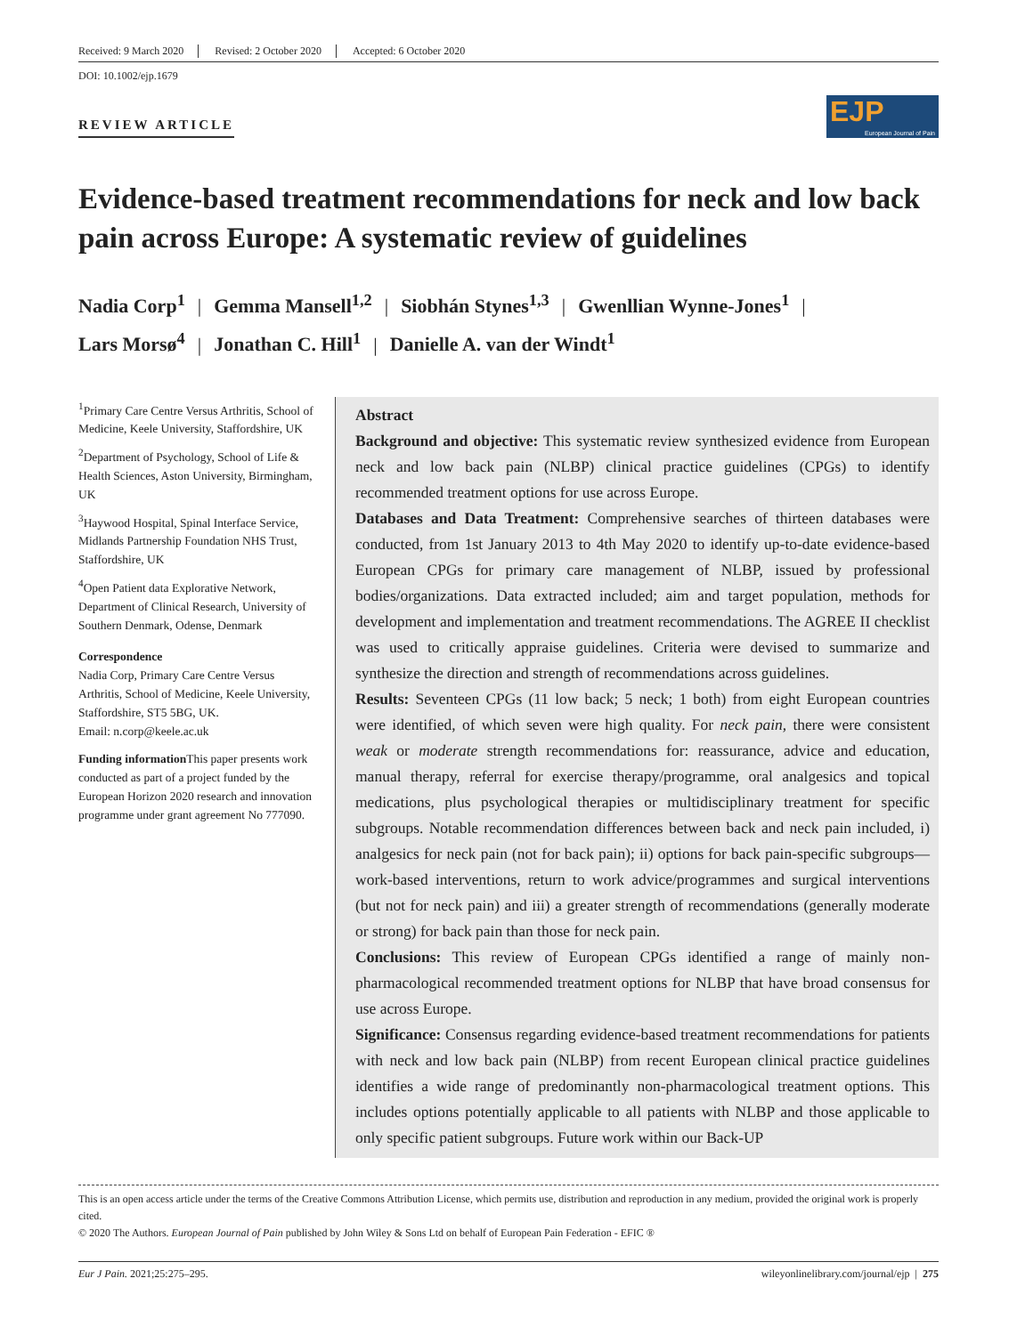Received: 9 March 2020 Revised: 2 October 2020 Accepted: 6 October 2020
DOI: 10.1002/ejp.1679
REVIEW ARTICLE
EJP
European Journal of Pain
Evidence-based treatment recommendations for neck and low back pain across Europe: A systematic review of guidelines
Nadia Corp<sup>1</sup> | Gemma Mansell<sup>1,2</sup> | Siobhán Stynes<sup>1,3</sup> | Gwenllian Wynne-Jones<sup>1</sup> |
Lars Morsø<sup>4</sup> | Jonathan C. Hill<sup>1</sup> | Danielle A. van der Windt<sup>1</sup>
<sup>1</sup> Primary Care Centre Versus Arthritis, School of Medicine, Keele University, Staffordshire, UK
<sup>2</sup> Department of Psychology, School of Life & Health Sciences, Aston University, Birmingham, UK
<sup>3</sup> Haywood Hospital, Spinal Interface Service, Midlands Partnership Foundation NHS Trust, Staffordshire, UK
<sup>4</sup> Open Patient data Explorative Network, Department of Clinical Research, University of Southern Denmark, Odense, Denmark
Correspondence
Nadia Corp, Primary Care Centre Versus Arthritis, School of Medicine, Keele University, Staffordshire, ST5 5BG, UK.
Email: n.corp@keele.ac.uk
Funding information This paper presents work conducted as part of a project funded by the European Horizon 2020 research and innovation programme under grant agreement No 777090.
Abstract
Background and objective: This systematic review synthesized evidence from European neck and low back pain (NLBP) clinical practice guidelines (CPGs) to identify recommended treatment options for use across Europe.
Databases and Data Treatment: Comprehensive searches of thirteen databases were conducted, from 1st January 2013 to 4th May 2020 to identify up-to-date evidence-based European CPGs for primary care management of NLBP, issued by professional bodies/organizations. Data extracted included; aim and target population, methods for development and implementation and treatment recommendations. The AGREE II checklist was used to critically appraise guidelines. Criteria were devised to summarize and synthesize the direction and strength of recommendations across guidelines.
Results: Seventeen CPGs (11 low back; 5 neck; 1 both) from eight European countries were identified, of which seven were high quality. For neck pain, there were consistent weak or moderate strength recommendations for: reassurance, advice and education, manual therapy, referral for exercise therapy/programme, oral analgesics and topical medications, plus psychological therapies or multidisciplinary treatment for specific subgroups. Notable recommendation differences between back and neck pain included, i) analgesics for neck pain (not for back pain); ii) options for back pain-specific subgroups—work-based interventions, return to work advice/programmes and surgical interventions (but not for neck pain) and iii) a greater strength of recommendations (generally moderate or strong) for back pain than those for neck pain.
Conclusions: This review of European CPGs identified a range of mainly non-pharmacological recommended treatment options for NLBP that have broad consensus for use across Europe.
Significance: Consensus regarding evidence-based treatment recommendations for patients with neck and low back pain (NLBP) from recent European clinical practice guidelines identifies a wide range of predominantly non-pharmacological treatment options. This includes options potentially applicable to all patients with NLBP and those applicable to only specific patient subgroups. Future work within our Back-UP
This is an open access article under the terms of the Creative Commons Attribution License, which permits use, distribution and reproduction in any medium, provided the original work is properly cited.
© 2020 The Authors. European Journal of Pain published by John Wiley & Sons Ltd on behalf of European Pain Federation - EFIC ®
Eur J Pain. 2021;25:275–295. wileyonlinelibrary.com/journal/ejp | 275